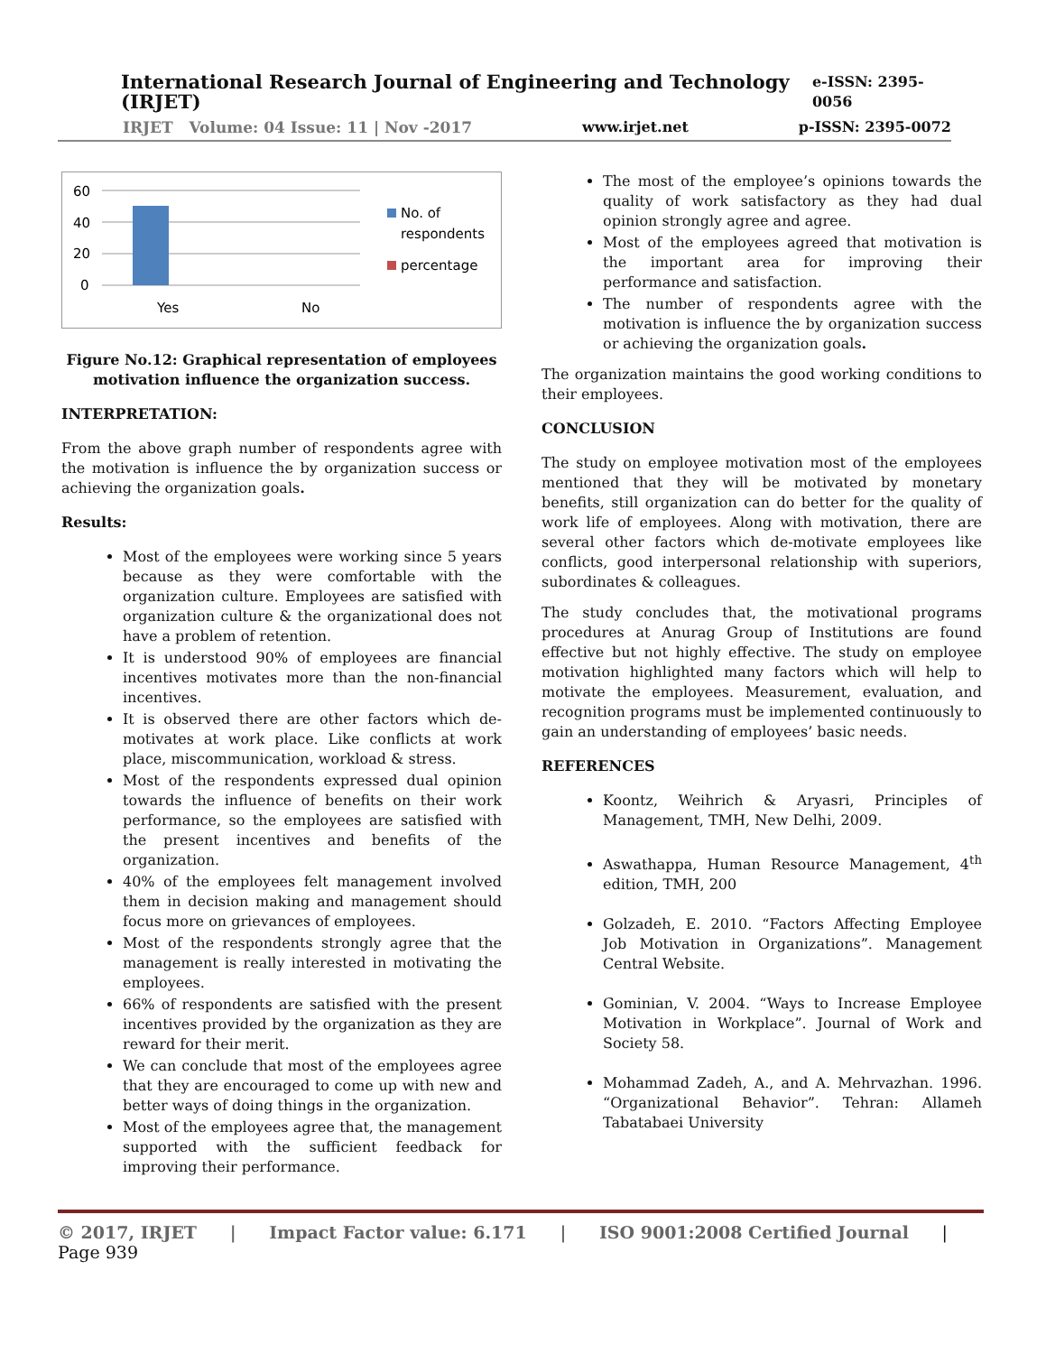International Research Journal of Engineering and Technology (IRJET) e-ISSN: 2395-0056
IRJET Volume: 04 Issue: 11 | Nov -2017 www.irjet.net p-ISSN: 2395-0072
60
40
20
0
Yes
No
No. of
respondents
percentage
Figure No.12: Graphical representation of employees motivation influence the organization success.
INTERPRETATION:
From the above graph number of respondents agree with the motivation is influence the by organization success or achieving the organization goals.
Results:
Most of the employees were working since 5 years because as they were comfortable with the organization culture. Employees are satisfied with organization culture & the organizational does not have a problem of retention.
It is understood 90% of employees are financial incentives motivates more than the non-financial incentives.
It is observed there are other factors which de-motivates at work place. Like conflicts at work place, miscommunication, workload & stress.
Most of the respondents expressed dual opinion towards the influence of benefits on their work performance, so the employees are satisfied with the present incentives and benefits of the organization.
40% of the employees felt management involved them in decision making and management should focus more on grievances of employees.
Most of the respondents strongly agree that the management is really interested in motivating the employees.
66% of respondents are satisfied with the present incentives provided by the organization as they are reward for their merit.
We can conclude that most of the employees agree that they are encouraged to come up with new and better ways of doing things in the organization.
Most of the employees agree that, the management supported with the sufficient feedback for improving their performance.
The most of the employee’s opinions towards the quality of work satisfactory as they had dual opinion strongly agree and agree.
Most of the employees agreed that motivation is the important area for improving their performance and satisfaction.
The number of respondents agree with the motivation is influence the by organization success or achieving the organization goals.
The organization maintains the good working conditions to their employees.
CONCLUSION
The study on employee motivation most of the employees mentioned that they will be motivated by monetary benefits, still organization can do better for the quality of work life of employees. Along with motivation, there are several other factors which de-motivate employees like conflicts, good interpersonal relationship with superiors, subordinates & colleagues.
The study concludes that, the motivational programs procedures at Anurag Group of Institutions are found effective but not highly effective. The study on employee motivation highlighted many factors which will help to motivate the employees. Measurement, evaluation, and recognition programs must be implemented continuously to gain an understanding of employees’ basic needs.
REFERENCES
Koontz, Weihrich & Aryasri, Principles of Management, TMH, New Delhi, 2009.
Aswathappa, Human Resource Management, 4<sup>th</sup> edition, TMH, 200
Golzadeh, E. 2010. “Factors Affecting Employee Job Motivation in Organizations”. Management Central Website.
Gominian, V. 2004. “Ways to Increase Employee Motivation in Workplace”. Journal of Work and Society 58.
Mohammad Zadeh, A., and A. Mehrvazhan. 1996. “Organizational Behavior”. Tehran: Allameh Tabatabaei University
© 2017, IRJET | Impact Factor value: 6.171 | ISO 9001:2008 Certified Journal | Page 939